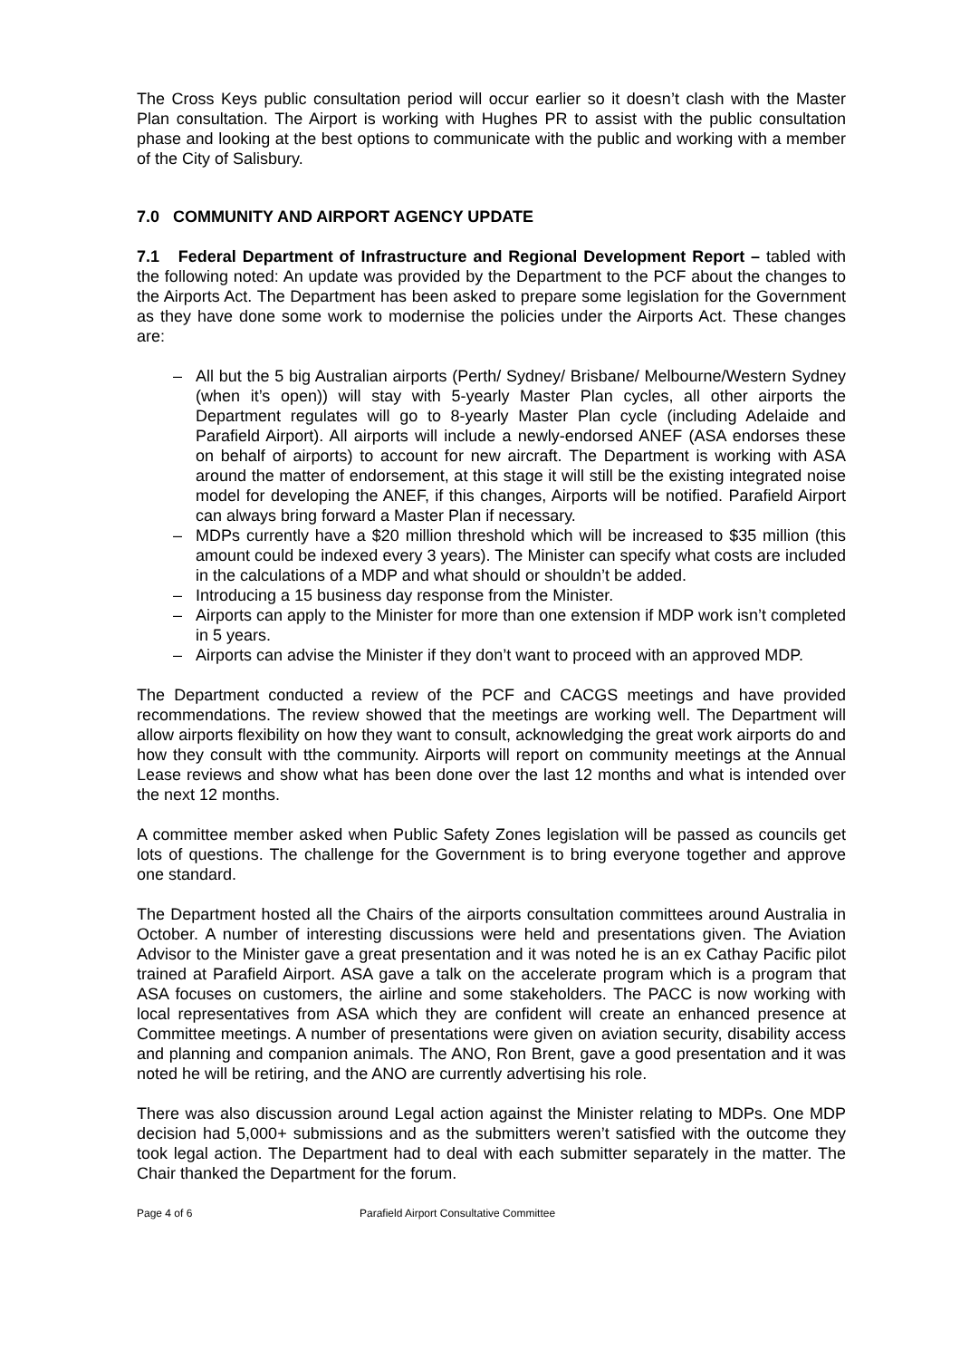The Cross Keys public consultation period will occur earlier so it doesn’t clash with the Master Plan consultation. The Airport is working with Hughes PR to assist with the public consultation phase and looking at the best options to communicate with the public and working with a member of the City of Salisbury.
7.0 COMMUNITY AND AIRPORT AGENCY UPDATE
7.1 Federal Department of Infrastructure and Regional Development Report – tabled with the following noted: An update was provided by the Department to the PCF about the changes to the Airports Act. The Department has been asked to prepare some legislation for the Government as they have done some work to modernise the policies under the Airports Act. These changes are:
– All but the 5 big Australian airports (Perth/ Sydney/ Brisbane/ Melbourne/Western Sydney (when it’s open)) will stay with 5-yearly Master Plan cycles, all other airports the Department regulates will go to 8-yearly Master Plan cycle (including Adelaide and Parafield Airport). All airports will include a newly-endorsed ANEF (ASA endorses these on behalf of airports) to account for new aircraft. The Department is working with ASA around the matter of endorsement, at this stage it will still be the existing integrated noise model for developing the ANEF, if this changes, Airports will be notified. Parafield Airport can always bring forward a Master Plan if necessary.
– MDPs currently have a $20 million threshold which will be increased to $35 million (this amount could be indexed every 3 years). The Minister can specify what costs are included in the calculations of a MDP and what should or shouldn’t be added.
– Introducing a 15 business day response from the Minister.
– Airports can apply to the Minister for more than one extension if MDP work isn’t completed in 5 years.
– Airports can advise the Minister if they don’t want to proceed with an approved MDP.
The Department conducted a review of the PCF and CACGS meetings and have provided recommendations. The review showed that the meetings are working well. The Department will allow airports flexibility on how they want to consult, acknowledging the great work airports do and how they consult with tthe community. Airports will report on community meetings at the Annual Lease reviews and show what has been done over the last 12 months and what is intended over the next 12 months.
A committee member asked when Public Safety Zones legislation will be passed as councils get lots of questions. The challenge for the Government is to bring everyone together and approve one standard.
The Department hosted all the Chairs of the airports consultation committees around Australia in October. A number of interesting discussions were held and presentations given. The Aviation Advisor to the Minister gave a great presentation and it was noted he is an ex Cathay Pacific pilot trained at Parafield Airport. ASA gave a talk on the accelerate program which is a program that ASA focuses on customers, the airline and some stakeholders. The PACC is now working with local representatives from ASA which they are confident will create an enhanced presence at Committee meetings. A number of presentations were given on aviation security, disability access and planning and companion animals. The ANO, Ron Brent, gave a good presentation and it was noted he will be retiring, and the ANO are currently advertising his role.
There was also discussion around Legal action against the Minister relating to MDPs. One MDP decision had 5,000+ submissions and as the submitters weren’t satisfied with the outcome they took legal action. The Department had to deal with each submitter separately in the matter. The Chair thanked the Department for the forum.
Page 4 of 6 Parafield Airport Consultative Committee